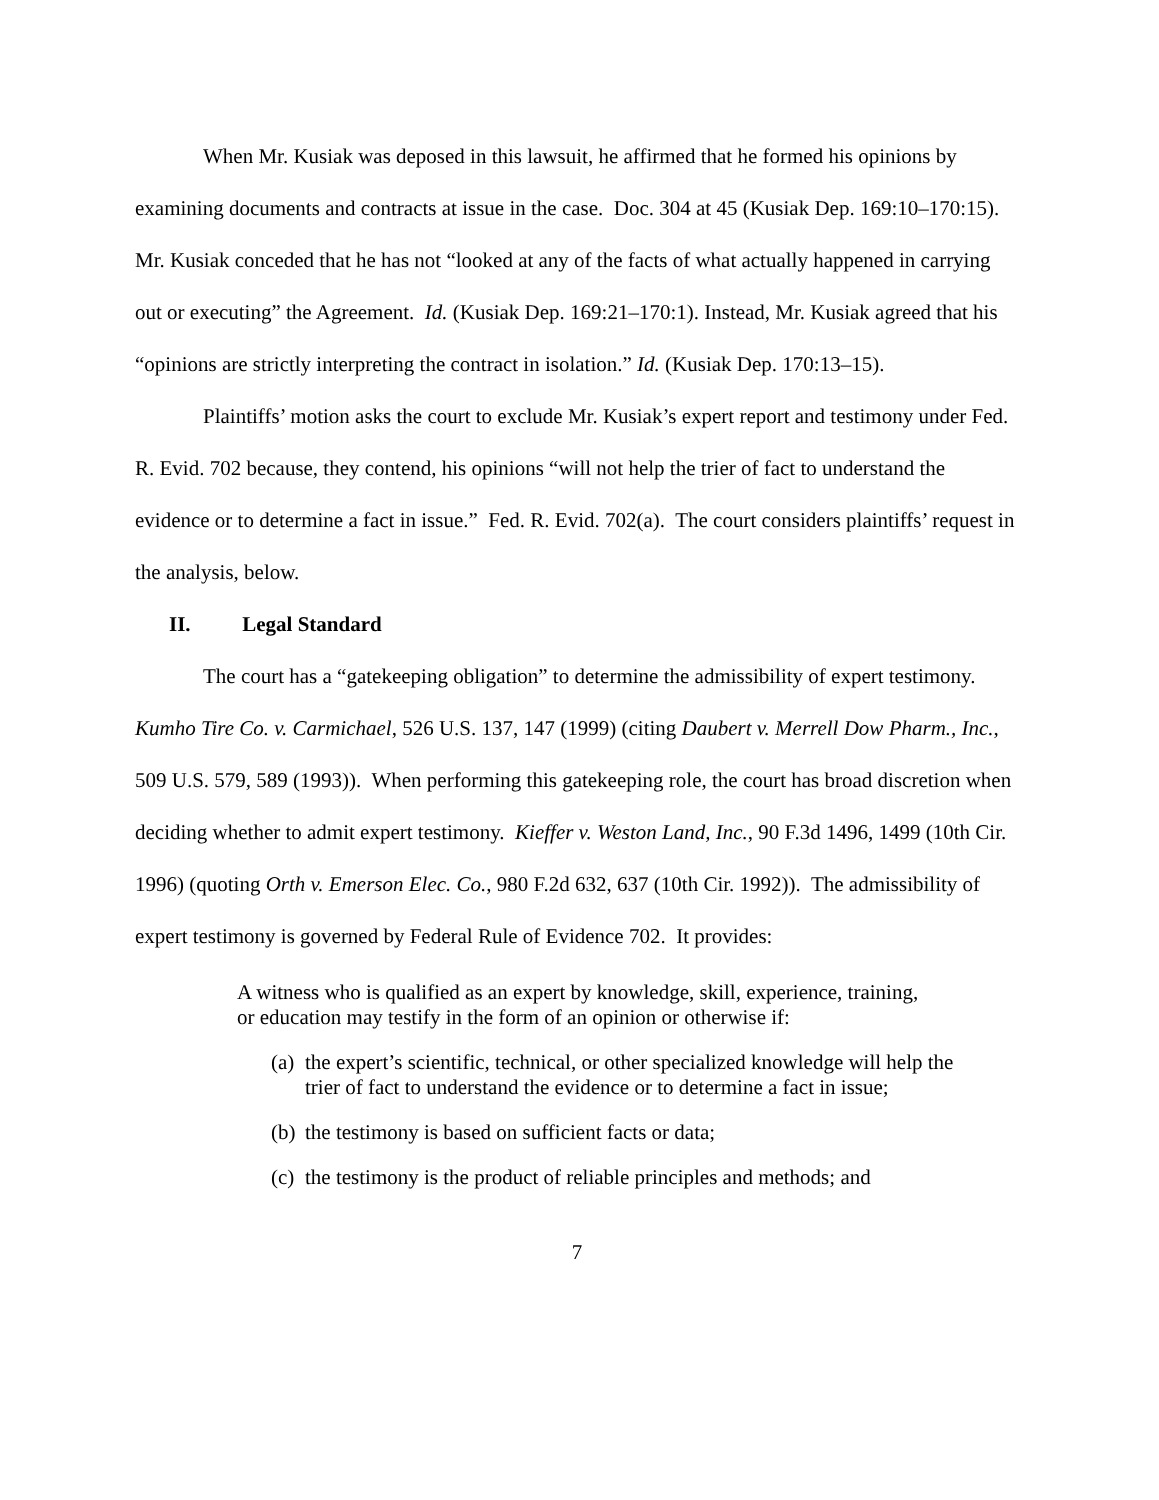When Mr. Kusiak was deposed in this lawsuit, he affirmed that he formed his opinions by examining documents and contracts at issue in the case. Doc. 304 at 45 (Kusiak Dep. 169:10–170:15). Mr. Kusiak conceded that he has not “looked at any of the facts of what actually happened in carrying out or executing” the Agreement. Id. (Kusiak Dep. 169:21–170:1). Instead, Mr. Kusiak agreed that his “opinions are strictly interpreting the contract in isolation.” Id. (Kusiak Dep. 170:13–15).
Plaintiffs’ motion asks the court to exclude Mr. Kusiak’s expert report and testimony under Fed. R. Evid. 702 because, they contend, his opinions “will not help the trier of fact to understand the evidence or to determine a fact in issue.” Fed. R. Evid. 702(a). The court considers plaintiffs’ request in the analysis, below.
II. Legal Standard
The court has a “gatekeeping obligation” to determine the admissibility of expert testimony. Kumho Tire Co. v. Carmichael, 526 U.S. 137, 147 (1999) (citing Daubert v. Merrell Dow Pharm., Inc., 509 U.S. 579, 589 (1993)). When performing this gatekeeping role, the court has broad discretion when deciding whether to admit expert testimony. Kieffer v. Weston Land, Inc., 90 F.3d 1496, 1499 (10th Cir. 1996) (quoting Orth v. Emerson Elec. Co., 980 F.2d 632, 637 (10th Cir. 1992)). The admissibility of expert testimony is governed by Federal Rule of Evidence 702. It provides:
A witness who is qualified as an expert by knowledge, skill, experience, training, or education may testify in the form of an opinion or otherwise if:
(a) the expert’s scientific, technical, or other specialized knowledge will help the trier of fact to understand the evidence or to determine a fact in issue;
(b) the testimony is based on sufficient facts or data;
(c) the testimony is the product of reliable principles and methods; and
7